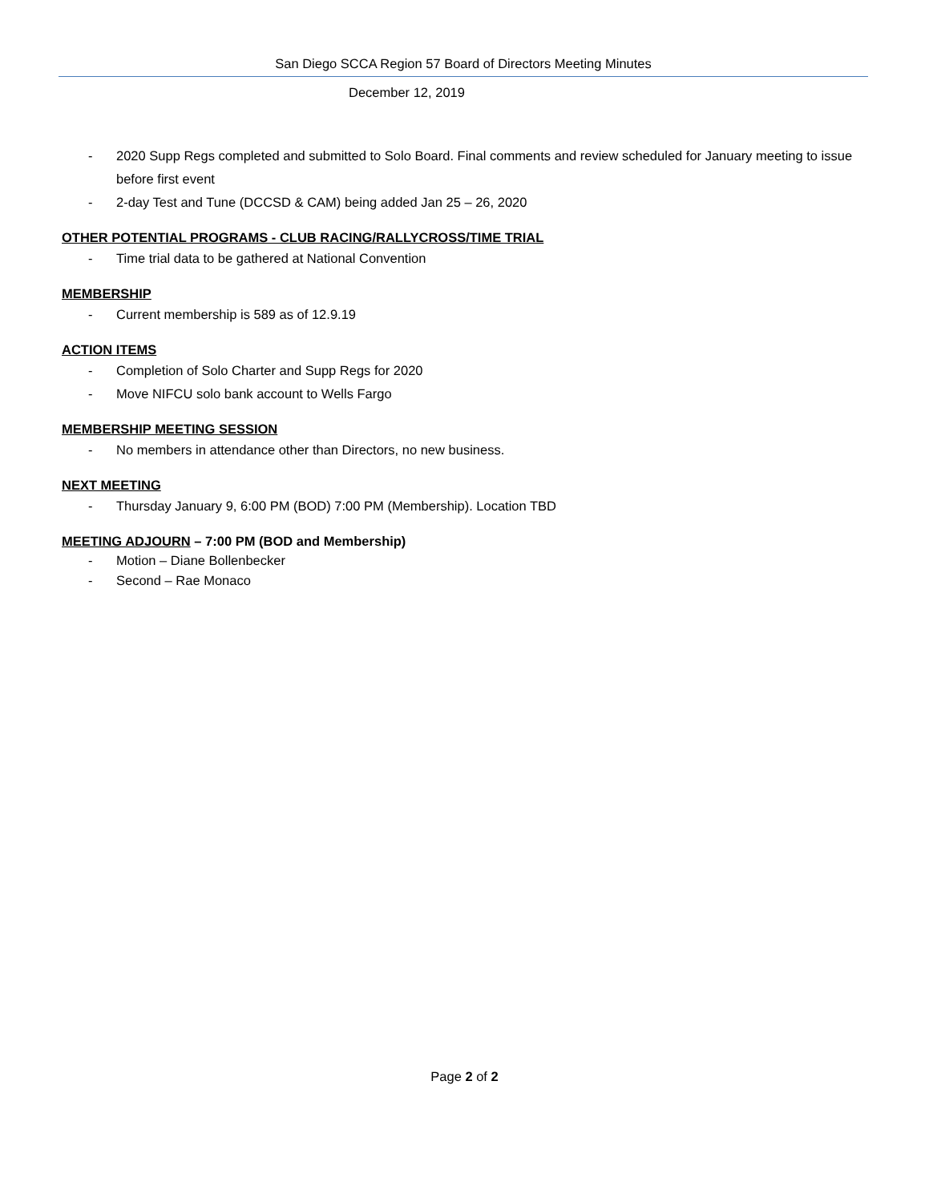San Diego SCCA Region 57 Board of Directors Meeting Minutes
December 12, 2019
- 2020 Supp Regs completed and submitted to Solo Board. Final comments and review scheduled for January meeting to issue before first event
- 2-day Test and Tune (DCCSD & CAM) being added Jan 25 – 26, 2020
OTHER POTENTIAL PROGRAMS - CLUB RACING/RALLYCROSS/TIME TRIAL
- Time trial data to be gathered at National Convention
MEMBERSHIP
- Current membership is 589 as of 12.9.19
ACTION ITEMS
- Completion of Solo Charter and Supp Regs for 2020
- Move NIFCU solo bank account to Wells Fargo
MEMBERSHIP MEETING SESSION
- No members in attendance other than Directors, no new business.
NEXT MEETING
- Thursday January 9, 6:00 PM (BOD) 7:00 PM (Membership). Location TBD
MEETING ADJOURN – 7:00 PM (BOD and Membership)
- Motion – Diane Bollenbecker
- Second – Rae Monaco
Page 2 of 2